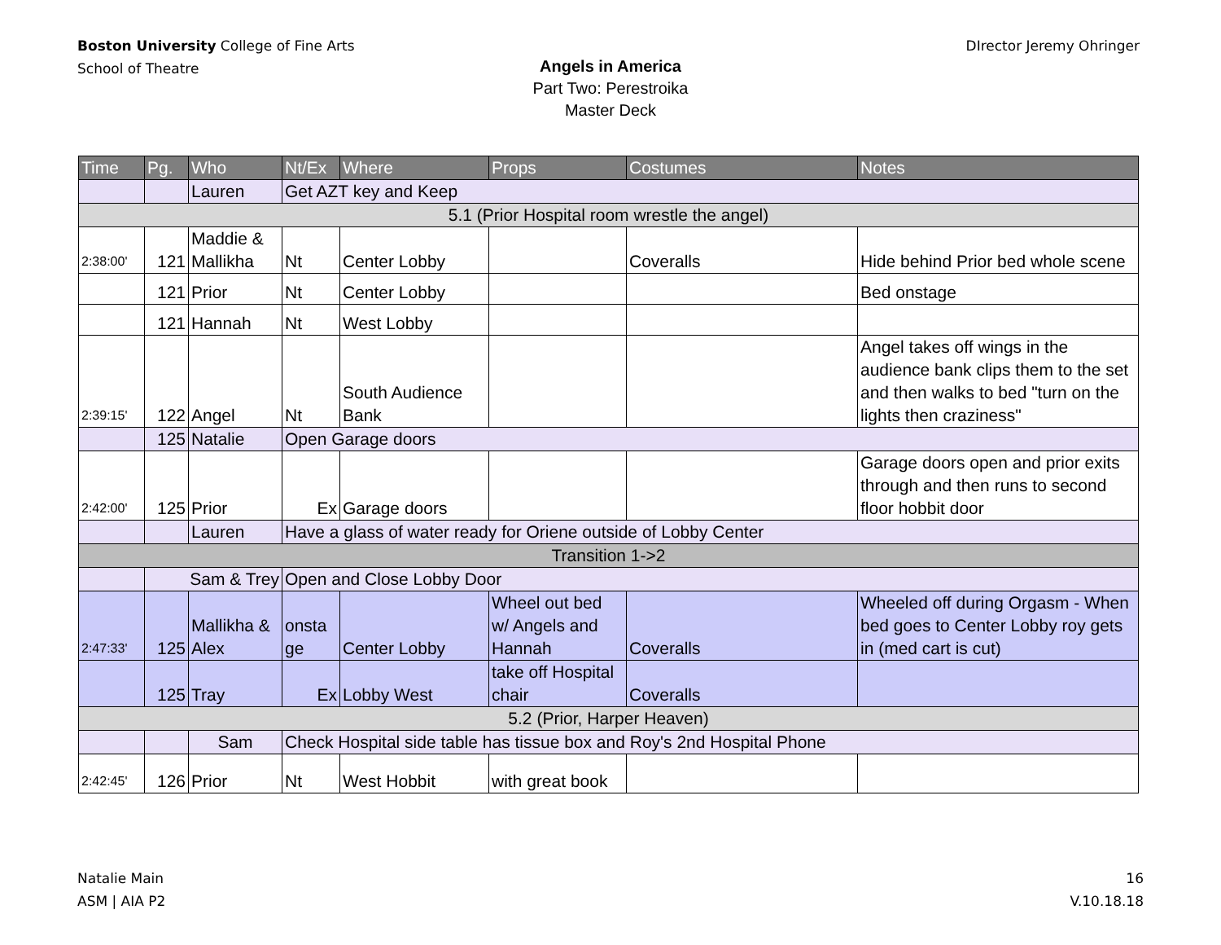Boston University College of Fine Arts
School of Theatre
DIrector Jeremy Ohringer
Angels in America
Part Two: Perestroika
Master Deck
| Time | Pg. | Who | Nt/Ex | Where | Props | Costumes | Notes |
| --- | --- | --- | --- | --- | --- | --- | --- |
| | | Lauren | Get AZT key and Keep | | | | |
| 5.1 (Prior Hospital room wrestle the angel) | | | | | | | |
| 2:38:00' | 121 | Maddie & Mallikha | Nt | Center Lobby | | Coveralls | Hide behind Prior bed whole scene |
| | 121 | Prior | Nt | Center Lobby | | | Bed onstage |
| | 121 | Hannah | Nt | West Lobby | | | |
| 2:39:15' | 122 | Angel | Nt | South Audience Bank | | | Angel takes off wings in the audience bank clips them to the set and then walks to bed "turn on the lights then craziness" |
| | 125 | Natalie | Open Garage doors | | | | |
| 2:42:00' | 125 | Prior | Ex | Garage doors | | | Garage doors open and prior exits through and then runs to second floor hobbit door |
| | | Lauren | Have a glass of water ready for Oriene outside of Lobby Center | | | | |
| Transition 1->2 | | | | | | | |
| | Sam & Trey | | Open and Close Lobby Door | | | | |
| 2:47:33' | 125 | Mallikha & Alex | onsta ge | Center Lobby | Wheel out bed w/ Angels and Hannah | Coveralls | Wheeled off during Orgasm - When bed goes to Center Lobby roy gets in (med cart is cut) |
| | 125 | Tray | Ex | Lobby West | take off Hospital chair | Coveralls | |
| 5.2 (Prior, Harper Heaven) | | | | | | | |
| | | Sam | Check Hospital side table has tissue box and Roy's 2nd Hospital Phone | | | | |
| 2:42:45' | 126 | Prior | Nt | West Hobbit | with great book | | |
Natalie Main
ASM | AIA P2
16
V.10.18.18